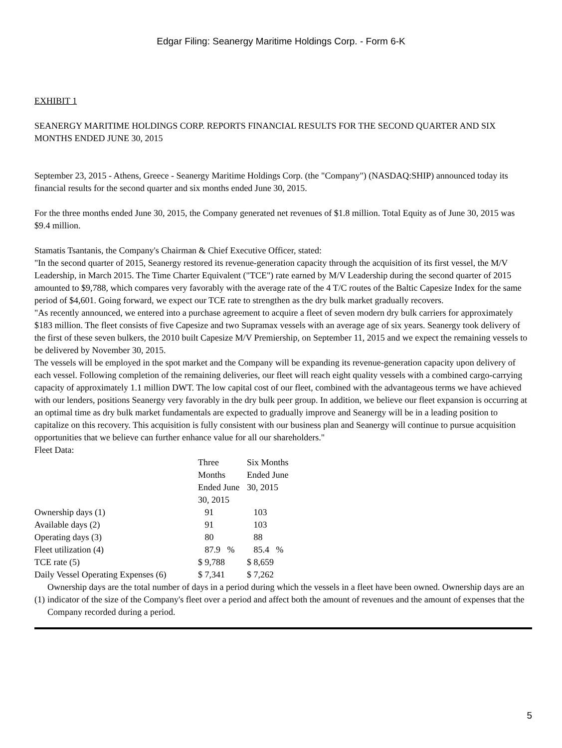Edgar Filing: Seanergy Maritime Holdings Corp. - Form 6-K
EXHIBIT 1
SEANERGY MARITIME HOLDINGS CORP. REPORTS FINANCIAL RESULTS FOR THE SECOND QUARTER AND SIX MONTHS ENDED JUNE 30, 2015
September 23, 2015 - Athens, Greece - Seanergy Maritime Holdings Corp. (the "Company") (NASDAQ:SHIP) announced today its financial results for the second quarter and six months ended June 30, 2015.
For the three months ended June 30, 2015, the Company generated net revenues of $1.8 million. Total Equity as of June 30, 2015 was $9.4 million.
Stamatis Tsantanis, the Company's Chairman & Chief Executive Officer, stated:
"In the second quarter of 2015, Seanergy restored its revenue-generation capacity through the acquisition of its first vessel, the M/V Leadership, in March 2015. The Time Charter Equivalent ("TCE") rate earned by M/V Leadership during the second quarter of 2015 amounted to $9,788, which compares very favorably with the average rate of the 4 T/C routes of the Baltic Capesize Index for the same period of $4,601. Going forward, we expect our TCE rate to strengthen as the dry bulk market gradually recovers.
"As recently announced, we entered into a purchase agreement to acquire a fleet of seven modern dry bulk carriers for approximately $183 million. The fleet consists of five Capesize and two Supramax vessels with an average age of six years. Seanergy took delivery of the first of these seven bulkers, the 2010 built Capesize M/V Premiership, on September 11, 2015 and we expect the remaining vessels to be delivered by November 30, 2015.
The vessels will be employed in the spot market and the Company will be expanding its revenue-generation capacity upon delivery of each vessel. Following completion of the remaining deliveries, our fleet will reach eight quality vessels with a combined cargo-carrying capacity of approximately 1.1 million DWT. The low capital cost of our fleet, combined with the advantageous terms we have achieved with our lenders, positions Seanergy very favorably in the dry bulk peer group. In addition, we believe our fleet expansion is occurring at an optimal time as dry bulk market fundamentals are expected to gradually improve and Seanergy will be in a leading position to capitalize on this recovery. This acquisition is fully consistent with our business plan and Seanergy will continue to pursue acquisition opportunities that we believe can further enhance value for all our shareholders."
Fleet Data:
| | Three Months Ended June 30, 2015 | Six Months Ended June 30, 2015 |
| Ownership days (1) | 91 | 103 |
| Available days (2) | 91 | 103 |
| Operating days (3) | 80 | 88 |
| Fleet utilization (4) | 87.9 % | 85.4 % |
| TCE rate (5) | $ 9,788 | $ 8,659 |
| Daily Vessel Operating Expenses (6) | $ 7,341 | $ 7,262 |
| (1) | Ownership days are the total number of days in a period during which the vessels in a fleet have been owned. Ownership days are an indicator of the size of the Company's fleet over a period and affect both the amount of revenues and the amount of expenses that the Company recorded during a period. |
5